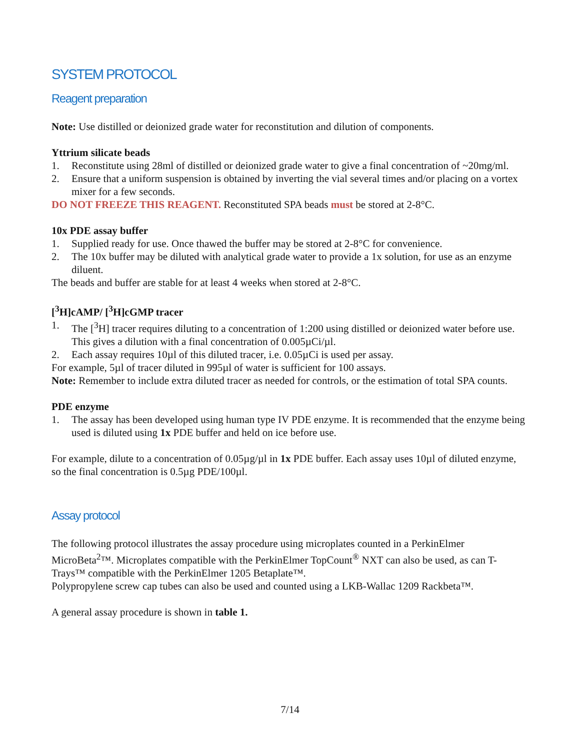SYSTEM PROTOCOL
Reagent preparation
Note: Use distilled or deionized grade water for reconstitution and dilution of components.
Yttrium silicate beads
1. Reconstitute using 28ml of distilled or deionized grade water to give a final concentration of ~20mg/ml.
2. Ensure that a uniform suspension is obtained by inverting the vial several times and/or placing on a vortex mixer for a few seconds.
DO NOT FREEZE THIS REAGENT. Reconstituted SPA beads must be stored at 2-8°C.
10x PDE assay buffer
1. Supplied ready for use. Once thawed the buffer may be stored at 2-8°C for convenience.
2. The 10x buffer may be diluted with analytical grade water to provide a 1x solution, for use as an enzyme diluent.
The beads and buffer are stable for at least 4 weeks when stored at 2-8°C.
[<sup>3</sup>H]cAMP/ [<sup>3</sup>H]cGMP tracer
1. The [<sup>3</sup>H] tracer requires diluting to a concentration of 1:200 using distilled or deionized water before use. This gives a dilution with a final concentration of 0.005µCi/µl.
2. Each assay requires 10µl of this diluted tracer, i.e. 0.05µCi is used per assay.
For example, 5µl of tracer diluted in 995µl of water is sufficient for 100 assays.
Note: Remember to include extra diluted tracer as needed for controls, or the estimation of total SPA counts.
PDE enzyme
1. The assay has been developed using human type IV PDE enzyme. It is recommended that the enzyme being used is diluted using 1x PDE buffer and held on ice before use.
For example, dilute to a concentration of 0.05µg/µl in 1x PDE buffer. Each assay uses 10µl of diluted enzyme, so the final concentration is 0.5µg PDE/100µl.
Assay protocol
The following protocol illustrates the assay procedure using microplates counted in a PerkinElmer MicroBeta<sup>2</sup>™. Microplates compatible with the PerkinElmer TopCount<sup>®</sup> NXT can also be used, as can T-Trays™ compatible with the PerkinElmer 1205 Betaplate™.
Polypropylene screw cap tubes can also be used and counted using a LKB-Wallac 1209 Rackbeta™.
A general assay procedure is shown in table 1.
7/14